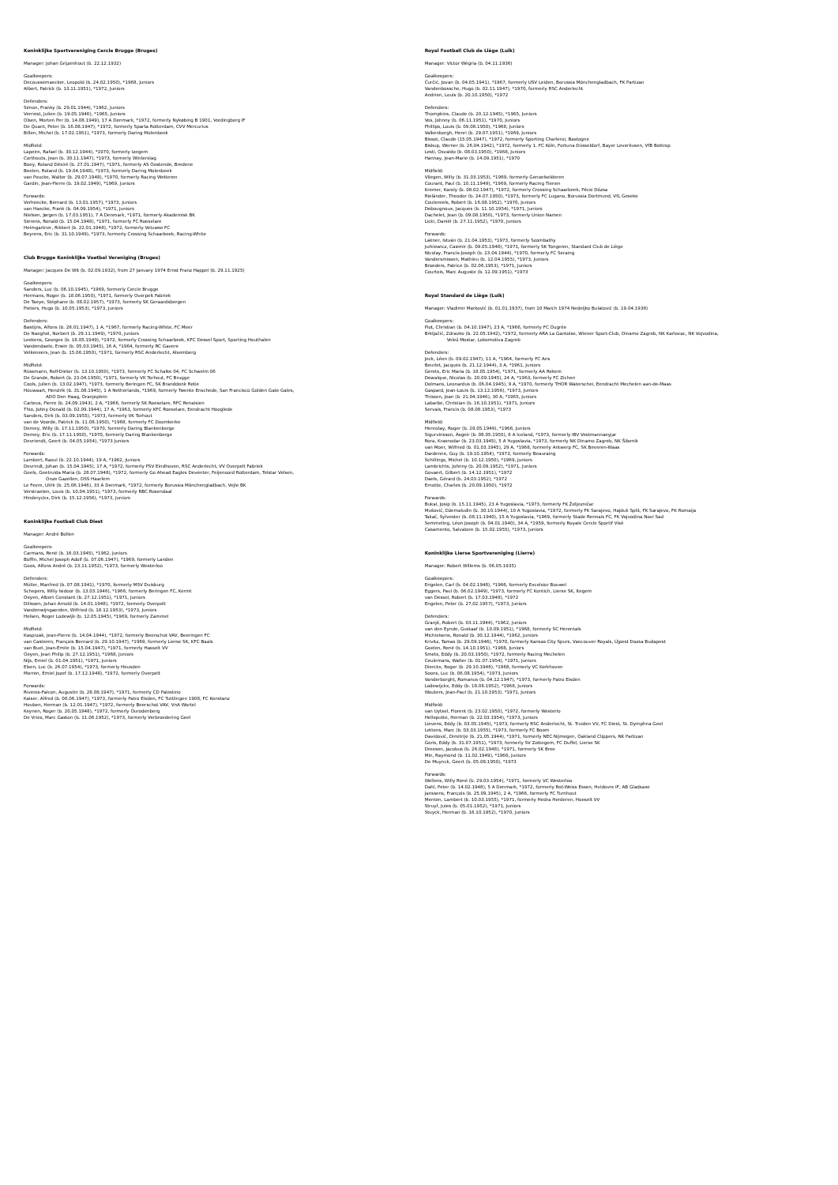Koninklijke Sportvereniging Cercle Brugge (Bruges)
Manager: Johan Grijzenhout (b. 22.12.1932)
Goalkeepers:
Decoussemaecker, Leopold (b. 24.02.1950), *1968, Juniors
Albert, Patrick (b. 13.11.1951), *1972, Juniors
Defenders:
Simon, Franky (b. 29.01.1944), *1962, Juniors
Verriest, Julien (b. 19.05.1946), *1965, Juniors
Olsen, Morten Per (b. 14.08.1949), 17 A Denmark, *1972, formerly Nykøbing B 1901, Vordingborg IF
De Quant, Peter (b. 16.08.1947), *1972, formerly Sparta Rotterdam, CVV Mercurius
Billen, Michel (b. 17.02.1951), *1973, formerly Daring Molenbeek
Midfield:
Lapeire, Rafael (b. 30.12.1944), *1970, formerly Izegem
Corthouts, Jean (b. 30.11.1947), *1973, formerly Winterslag
Boey, Roland Désiré (b. 27.01.1947), *1971, formerly AS Oostende, Bredene
Beelen, Roland (b. 19.04.1948), *1973, formerly Daring Molenbeek
van Poucke, Walter (b. 29.07.1948), *1970, formerly Racing Wetteren
Gardin, Jean-Pierre (b. 19.02.1949), *1969, Juniors
Forwards:
Verheecke, Bernard (b. 13.01.1957), *1973, Juniors
van Haecke, Frank (b. 04.09.1954), *1971, Juniors
Nielsen, Jørgen (b. 17.03.1951), 7 A Denmark, *1971, formerly Akademisk BK
Sierens, Ronald (b. 15.04.1948), *1971, formerly FC Roeselare
Heimgartner, Rikkert (b. 22.01.1948), *1972, formerly Veluwse FC
Beyrens, Eric (b. 31.10.1949), *1973, formerly Crossing Schaarbeek, Racing-White
Club Brugge Koninklijke Voetbal Vereniging (Bruges)
Manager: Jacques De Wit (b. 02.09.1932), from 27 January 1974 Ernst Franz Happel (b. 29.11.1925)
Goalkeepers:
Sanders, Luc (b. 06.10.1945), *1969, formerly Cercle Brugge
Hermans, Roger (b. 18.06.1950), *1971, formerly Overpelt Fabriek
De Taeye, Stéphane (b. 08.02.1957), *1973, formerly SK Geraardsbergen
Pieters, Hugo (b. 10.05.1953), *1973, Juniors
Defenders:
Bastijns, Alfons (b. 28.01.1947), 1 A, *1967, formerly Racing-White, FC Meer
De Naeghel, Norbert (b. 29.11.1949), *1970, Juniors
Leekens, Georges (b. 18.05.1949), *1972, formerly Crossing Schaarbeek, KFC Dessel Sport, Sporting Houthalen
Vandendaele, Erwin (b. 05.03.1945), 16 A, *1964, formerly RC Gavere
Velkeneers, Jean (b. 15.06.1950), *1971, formerly RSC Anderlecht, Alsemberg
Midfield:
Rüssmann, Rolf-Dieter (b. 13.10.1950), *1973, formerly FC Schalke 04, FC Schwelm 06
De Grande, Robert (b. 23.04.1950), *1971, formerly VK Torhout, FC Brugge
Cools, Julien (b. 13.02.1947), *1973, formerly Beringen FC, SK Branddonk Retie
Houwaart, Hendrik (b. 31.08.1945), 1 A Netherlands, *1969, formerly Twente Enschede, San Francisco Golden Gate Gales,
ADO Den Haag, Oranjeplein
Carteus, Pierre (b. 24.09.1943), 2 A, *1966, formerly SK Roeselare, RFC Renaisien
Thio, Johny Donald (b. 02.09.1944), 17 A, *1963, formerly KFC Roeselare, Eendracht Hooglede
Sanders, Dirk (b. 03.09.1955), *1973, formerly VK Torhout
van de Voorde, Patrick (b. 11.08.1950), *1968, formerly FC Doomkerke
Demey, Willy (b. 17.11.1950), *1970, formerly Daring Blankenberge
Demey, Eric (b. 17.11.1950), *1970, formerly Daring Blankenberge
Devriendt, Geert (b. 04.05.1954), *1973 Juniors
Forwards:
Lambert, Raoul (b. 22.10.1944), 19 A, *1962, Juniors
Devrindt, Johan (b. 15.04.1945), 17 A, *1972, formerly PSV Eindhoven, RSC Anderlecht, VV Overpelt Fabriek
Geels, Geetruida Maria (b. 28.07.1948), *1972, formerly Go Ahead Eagles Deventer, Feijenoord Rotterdam, Telstar Velsen,
Onze Gazellen, DSS Haarlem
Le Fevre, Ulrik (b. 25.06.1946), 33 A Denmark, *1972, formerly Borussia Mönchengladbach, Vejle BK
Verstraeten, Louis (b. 10.04.1951), *1973, formerly RBC Rosendaal
Hinderyckx, Dirk (b. 15.12.1956), *1973, Juniors
Koninklijke Football Club Diest
Manager: André Bollen
Goalkeepers:
Carmans, René (b. 16.03.1945), *1962, Juniors
Boffin, Michel Joseph Adolf (b. 07.06.1947), *1969, formerly Landen
Goos, Alfons André (b. 23.11.1952), *1973, formerly Westerloo
Defenders:
Müller, Manfred (b. 07.08.1941), *1970, formerly MSV Duisburg
Schepers, Willy Isidoor (b. 13.03.1946), *1966, formerly Beringen FC, Kermt
Oeyen, Albert Constant (b. 27.12.1951), *1971, Juniors
Dilissen, Johan Arnold (b. 14.01.1948), *1972, formerly Overpelt
Vandenwijngaerden, Wilfried (b. 18.12.1953), *1973, Juniors
Helsen, Roger Lodewijk (b. 12.05.1945), *1969, formerly Zammel
Midfield:
Kasprzak, Jean-Pierre (b. 14.04.1944), *1972, formerly Beerschot VAV, Beeringen FC
van Casteren, François Bernard (b. 29.10.1947), *1969, formerly Lierse SK, KFC Baals
van Buel, Jean-Émile (b. 15.04.1947), *1971, formerly Hasselt VV
Oeyen, Jean Philip (b. 27.12.1951), *1968, Juniors
Nijs, Emiel (b. 01.04.1951), *1971, Juniors
Elsen, Luc (b. 26.07.1954), *1973, formerly Heusden
Morren, Emiel Jozef (b. 17.12.1948), *1972, formerly Overpelt
Forwards:
Riveros-Falcon, Augustin (b. 28.08.1947), *1971, formerly CD Palestino
Kaiser, Alfred (b. 06.06.1947), *1973, formerly Patro Eisden, FC Tuttlingen 1908, FC Konstanz
Houben, Herman (b. 12.01.1947), *1972, formerly Beerschot VAV, VnA Wortel
Keynen, Roger (b. 20.05.1948), *1972, formerly Ourodenberg
De Vries, Marc Gaston (b. 11.06.1952), *1973, formerly Verbroedering Geel
Royal Football Club de Liège (Luik)
Manager: Victor Wégria (b. 04.11.1936)
Goalkeepers:
Ćurčić, Jovan (b. 04.05.1941), *1967, formerly USV Leiden, Borussia Mönchengladbach, FK Partizan
Vandenbossche, Hugo (b. 02.11.1947), *1970, formerly RSC Anderlecht
Andrien, Louis (b. 20.10.1950), *1972
Defenders:
Thompkins, Claude (b. 20.12.1945), *1965, Juniors
Vos, Johnny (b. 06.11.1951), *1970, Juniors
Phillips, Louis (b. 09.08.1950), *1968, Juniors
Valkenborgh, Henri (b. 29.07.1951), *1969, Juniors
Bissot, Claude (15.05.1947), *1972, formerly Sporting Charleroi, Bastogne
Biskup, Werner (b. 26.04.1942), *1972, formerly 1. FC Köln, Fortuna Düsseldorf, Bayer Leverkusen, VfB Bottrop
Lesti, Osvaldo (b. 08.03.1950), *1968, Juniors
Hannay, Jean-Marie (b. 14.09.1951), *1970
Midfield:
Vliegen, Willy (b. 31.03.1953), *1969, formerly Genoelselderen
Courant, Paul (b. 10.11.1949), *1969, formerly Racing Tienen
Kremer, Karoly (b. 08.02.1947), *1972, formerly Crossing Schaarbeek, Pécsi Dózsa
Rieländer, Theodor (b. 24.07.1950), *1973, formerly FC Lugano, Borussia Dortmund, VfL Geseke
Coutereels, Robert (b. 16.08.1952), *1970, Juniors
Debougnoux, Jacques (b. 11.10.1954), *1971, Juniors
Dachelet, Jean (b. 09.08.1950), *1973, formerly Union Namen
Licki, Daniël (b. 27.11.1952), *1970, Juniors
Forwards:
Lakner, István (b. 21.04.1953), *1973, formerly Szombathy
Jurkiewicz, Casimir (b. 09.05.1948), *1971, formerly SK Tongeren, Standard Club de Liège
Nicolay, Francis-Joseph (b. 23.04.1944), *1970, formerly FC Seraing
Vandersmissen, Mathieu (b. 12.04.1955), *1973, Juniors
Broeders, Patrice (b. 02.06.1953), *1971, Juniors
Courtois, Marc Auguste (b. 12.09.1951), *1973
Royal Standard de Liège (Luik)
Manager: Vladimir Marković (b. 01.01.1937), from 10 March 1974 Nedeljko Bulatović (b. 19.04.1938)
Goalkeepers:
Piot, Christian (b. 04.10.1947), 23 A, *1966, formerly FC Ougrée
Brkljačić, Zdravko (b. 22.05.1942), *1972, formerly ARA La Gantoise, Wiener Sport-Club, Dinamo Zagreb, NK Karlovac, NK Vojvodina,
Velež Mostar, Lokomotiva Zagreb
Defenders:
Jeck, Léon (b. 09.02.1947), 11 A, *1964, formerly FC Ans
Beurlet, Jacques (b. 21.12.1944), 3 A, *1961, Juniors
Gerets, Eric Maria (b. 18.05.1954), *1971, formerly AA Rekem
Dewalque, Nicolas (b. 20.09.1945), 24 A, *1963, formerly FC Zichen
Dolmans, Leonardus (b. 06.04.1945), 9 A, *1970, formerly THOR Waterschei, Eendracht Mechelen aan-de-Maas
Gaspard, Jean-Louis (b. 13.12.1956), *1973, Juniors
Thissen, Jean (b. 21.04.1946), 30 A, *1965, Juniors
Labarbe, Christian (b. 16.10.1951), *1971, Juniors
Servais, Francis (b. 08.08.1953), *1973
Midfield:
Henrotay, Roger (b. 28.05.1949), *1968, Juniors
Sigurvinsson, Ásgeir (b. 08.05.1955), 6 A Iceland, *1973, formerly IBV Vestmannaeyjar
Rora, Krasnodar (b. 23.03.1945), 5 A Yugoslavia, *1973, formerly NK Dinamo Zagreb, NK Šibenik
van Moer, Wilfried (b. 01.03.1945), 29 A, *1968, formerly Antwerp FC, SK Beveren-Waas
Dardenne, Guy (b. 19.10.1954), *1973, formerly Beauraing
Schillings, Michel (b. 10.12.1950), *1969, Juniors
Lambrichts, Johnny (b. 20.09.1952), *1971, Juniors
Govaert, Gilbert (b. 14.12.1951), *1972
Daels, Gérard (b. 24.03.1952), *1972
Ernotte, Charles (b. 20.09.1950), *1972
Forwards:
Bukal, Josip (b. 15.11.1945), 23 A Yugoslavia, *1973, formerly FK Željezničar
Mušović, Džemaludin (b. 30.10.1944), 10 A Yugoslavia, *1972, formerly FK Sarajevo, Hajduk Split, FK Sarajevo, FK Romaija
Takač, Sylvester (b. 08.11.1940), 15 A Yugoslavia, *1969, formerly Stade Rennais FC, FK Vojvodina Novi Sad
Semmeling, Léon Joseph (b. 04.01.1940), 34 A, *1959, formerly Royale Cercle Sportif Visé
Casamento, Salvatore (b. 15.02.1955), *1973, Juniors
Koninklijke Lierse Sportvereniging (Lierre)
Manager: Robert Willems (b. 06.05.1935)
Goalkeepers:
Engelen, Carl (b. 04.02.1948), *1966, formerly Excelsior Bouwel
Eggers, Paul (b. 06.02.1949), *1973, formerly FC Kontich, Lierse SK, Itegem
van Dessel, Robert (b. 17.03.1948), *1972
Engelen, Peter (b. 27.02.1957), *1973, Juniors
Defenders:
Granjé, Robert (b. 03.11.1944), *1962, Juniors
van den Eynde, Gustaaf (b. 10.09.1951), *1968, formerly SC Herentals
Michielsens, Ronald (b. 30.12.1944), *1962, Juniors
Krivitz, Tamas (b. 29.09.1946), *1970, formerly Kansas City Spurs, Vancouver Royals, Újpest Dozsa Budapest
Goelen, René (b. 14.10.1951), *1968, Juniors
Smets, Eddy (b. 20.03.1950), *1972, formerly Racing Mechelen
Ceulemans, Walter (b. 01.07.1954), *1971, Juniors
Dierckx, Roger (b. 29.10.1946), *1968, formerly VC Kerkhoven
Soons, Luc (b. 06.08.1954), *1973, Juniors
Vanderborght, Romanus (b. 04.12.1947), *1973, formerly Patro Eisden
Lodewijckx, Eddy (b. 18.06.1952), *1968, Juniors
Wouters, Jean-Paul (b. 21.10.1953), *1971, Juniors
Midfield:
van Uytsel, Florent (b. 23.02.1950), *1972, formerly Westerlo
Helleputte, Herman (b. 22.03.1954), *1973, Juniors
Lievens, Eddy (b. 03.05.1945), *1973, formerly RSC Anderlecht, St. Truiden VV, FC Diest, St. Dymphna Geel
Lettens, Marc (b. 03.03.1955), *1973, formerly FC Boom
Davidović, Dimitrije (b. 21.05.1944), *1971, formerly NEC Nijmegen, Oakland Clippers, NK Partizan
Goris, Eddy (b. 31.07.1951), *1973, formerly SV Zottegem, FC Duffel, Lierse SK
Dreesen, Jacobus (b. 26.02.1948), *1971, formerly SK Bree
Min, Raymond (b. 11.02.1949), *1966, Juniors
De Muynck, Geert (b. 05.08.1950), *1973
Forwards:
Wellens, Willy René (b. 29.03.1954), *1971, formerly VC Westerloo
Dahl, Peter (b. 14.02.1948), 5 A Denmark, *1972, formerly Rot-Weiss Essen, Hvidovre IF, AB Gladsaxe
Janssens, François (b. 25.09.1945), 2 A, *1966, formerly FC Turnhout
Menten, Lambert (b. 10.03.1955), *1971, formerly Hedra Herderen, Hoeselt VV
Struyf, Jules (b. 05.01.1952), *1971, Juniors
Stuyck, Herman (b. 16.10.1952), *1970, Juniors